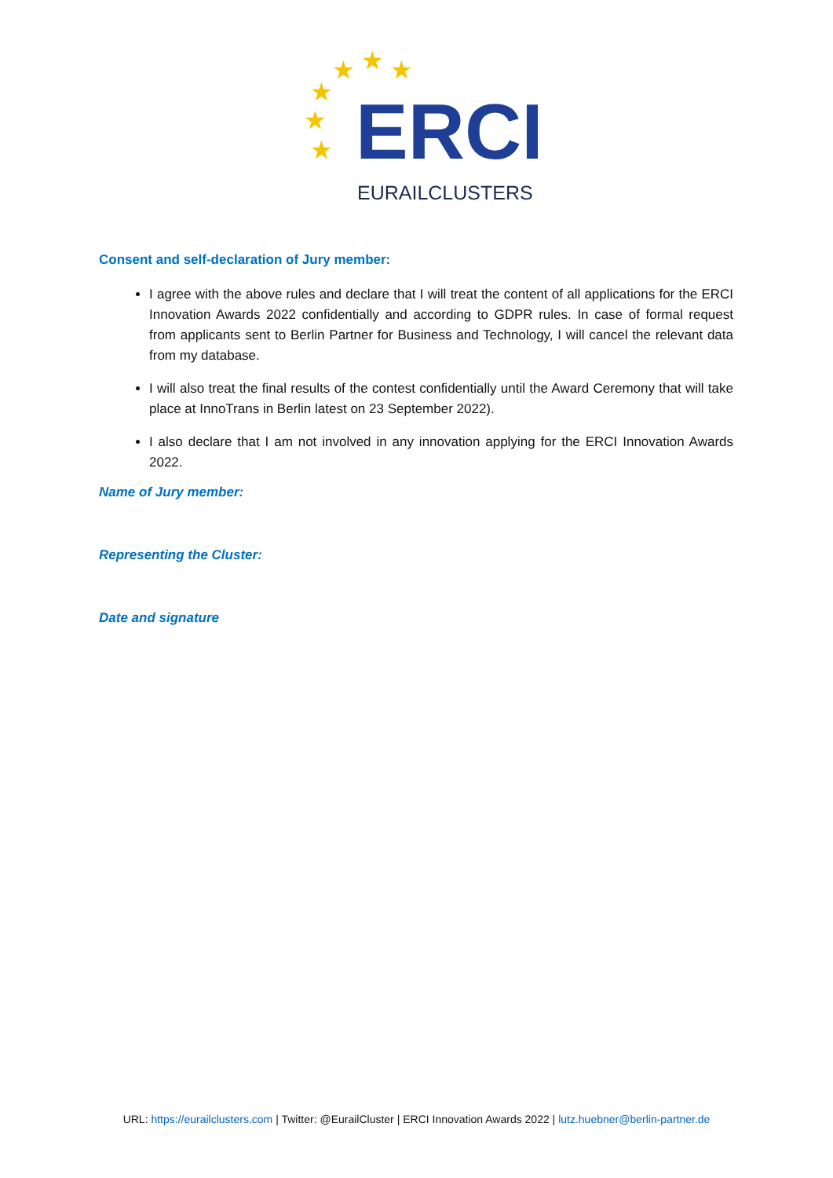★
★
★
★
★
★
ERCI
EURAILCLUSTERS
Consent and self-declaration of Jury member:
I agree with the above rules and declare that I will treat the content of all applications for the ERCI Innovation Awards 2022 confidentially and according to GDPR rules. In case of formal request from applicants sent to Berlin Partner for Business and Technology, I will cancel the relevant data from my database.
I will also treat the final results of the contest confidentially until the Award Ceremony that will take place at InnoTrans in Berlin latest on 23 September 2022).
I also declare that I am not involved in any innovation applying for the ERCI Innovation Awards 2022.
Name of Jury member:
Representing the Cluster:
Date and signature
URL: https://eurailclusters.com | Twitter: @EurailCluster | ERCI Innovation Awards 2022 | lutz.huebner@berlin-partner.de